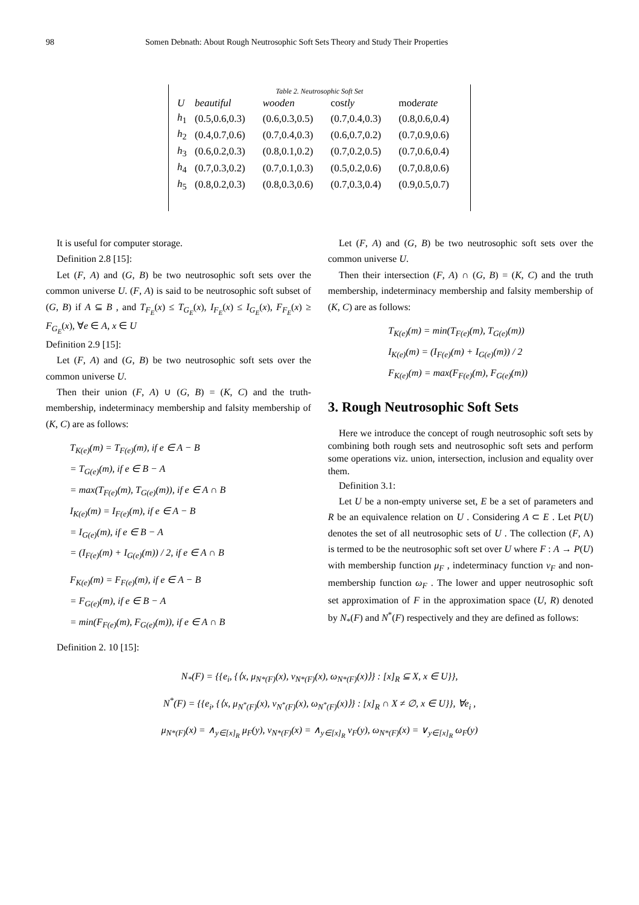98 Somen Debnath: About Rough Neutrosophic Soft Sets Theory and Study Their Properties
Table 2. Neutrosophic Soft Set
| U | beautiful | wooden | cos tly | mod erate |
| --- | --- | --- | --- | --- |
| h<sub>1</sub> | (0.5,0.6,0.3) | (0.6,0.3,0.5) | (0.7,0.4,0.3) | (0.8,0.6,0.4) |
| h<sub>2</sub> | (0.4,0.7,0.6) | (0.7,0.4,0.3) | (0.6,0.7,0.2) | (0.7,0.9,0.6) |
| h<sub>3</sub> | (0.6,0.2,0.3) | (0.8,0.1,0.2) | (0.7,0.2,0.5) | (0.7,0.6,0.4) |
| h<sub>4</sub> | (0.7,0.3,0.2) | (0.7,0.1,0.3) | (0.5,0.2,0.6) | (0.7,0.8,0.6) |
| h<sub>5</sub> | (0.8,0.2,0.3) | (0.8,0.3,0.6) | (0.7,0.3,0.4) | (0.9,0.5,0.7) |
It is useful for computer storage.
Definition 2.8 [15]:
Let (F, A) and (G, B) be two neutrosophic soft sets over the common universe U. (F, A) is said to be neutrosophic soft subset of (G, B) if A ⊆ B , and T<sub>F<sub>E</sub></sub>(x) ≤ T<sub>G<sub>E</sub></sub>(x), I<sub>F<sub>E</sub></sub>(x) ≤ I<sub>G<sub>E</sub></sub>(x), F<sub>F<sub>E</sub></sub>(x) ≥ F<sub>G<sub>E</sub></sub>(x), ∀e ∈ A, x ∈ U
Definition 2.9 [15]:
Let (F, A) and (G, B) be two neutrosophic soft sets over the common universe U.
Then their union (F, A) ∪ (G, B) = (K, C) and the truth-membership, indeterminacy membership and falsity membership of (K, C) are as follows:
T<sub>K(e)</sub>(m) = T<sub>F(e)</sub>(m), if e ∈ A − B
= T<sub>G(e)</sub>(m), if e ∈ B − A
= max(T<sub>F(e)</sub>(m), T<sub>G(e)</sub>(m)), if e ∈ A ∩ B
I<sub>K(e)</sub>(m) = I<sub>F(e)</sub>(m), if e ∈ A − B
= I<sub>G(e)</sub>(m), if e ∈ B − A
= (I<sub>F(e)</sub>(m) + I<sub>G(e)</sub>(m)) / 2, if e ∈ A ∩ B
F<sub>K(e)</sub>(m) = F<sub>F(e)</sub>(m), if e ∈ A − B
= F<sub>G(e)</sub>(m), if e ∈ B − A
= min(F<sub>F(e)</sub>(m), F<sub>G(e)</sub>(m)), if e ∈ A ∩ B
Definition 2. 10 [15]:
Let (F, A) and (G, B) be two neutrosophic soft sets over the common universe U.
Then their intersection (F, A) ∩ (G, B) = (K, C) and the truth membership, indeterminacy membership and falsity membership of (K, C) are as follows:
T<sub>K(e)</sub>(m) = min(T<sub>F(e)</sub>(m), T<sub>G(e)</sub>(m))
I<sub>K(e)</sub>(m) = (I<sub>F(e)</sub>(m) + I<sub>G(e)</sub>(m)) / 2
F<sub>K(e)</sub>(m) = max(F<sub>F(e)</sub>(m), F<sub>G(e)</sub>(m))
3. Rough Neutrosophic Soft Sets
Here we introduce the concept of rough neutrosophic soft sets by combining both rough sets and neutrosophic soft sets and perform some operations viz. union, intersection, inclusion and equality over them.
Definition 3.1:
Let U be a non-empty universe set, E be a set of parameters and R be an equivalence relation on U . Considering A ⊂ E . Let P(U) denotes the set of all neutrosophic sets of U . The collection (F, A) is termed to be the neutrosophic soft set over U where F : A → P(U) with membership function μ<sub>F</sub> , indeterminacy function ν<sub>F</sub> and non-membership function ω<sub>F</sub> . The lower and upper neutrosophic soft set approximation of F in the approximation space (U, R) denoted by N<sub>*</sub>(F) and N<sup>*</sup>(F) respectively and they are defined as follows:
N<sub>*</sub>(F) = {{e<sub>i</sub>, {⟨x, μ<sub>N*(F)</sub>(x), ν<sub>N*(F)</sub>(x), ω<sub>N*(F)</sub>(x)⟩} : [x]<sub>R</sub> ⊆ X, x ∈ U}},
N<sup>*</sup>(F) = {{e<sub>i</sub>, {⟨x, μ<sub>N<sup>*</sup>(F)</sub>(x), ν<sub>N<sup>*</sup>(F)</sub>(x), ω<sub>N<sup>*</sup>(F)</sub>(x)⟩} : [x]<sub>R</sub> ∩ X ≠ ∅, x ∈ U}}, ∀e<sub>i</sub> ,
μ<sub>N*(F)</sub>(x) = ∧<sub>y∈[x]<sub>R</sub></sub> μ<sub>F</sub>(y), ν<sub>N*(F)</sub>(x) = ∧<sub>y∈[x]<sub>R</sub></sub> ν<sub>F</sub>(y), ω<sub>N*(F)</sub>(x) = ∨<sub>y∈[x]<sub>R</sub></sub> ω<sub>F</sub>(y)